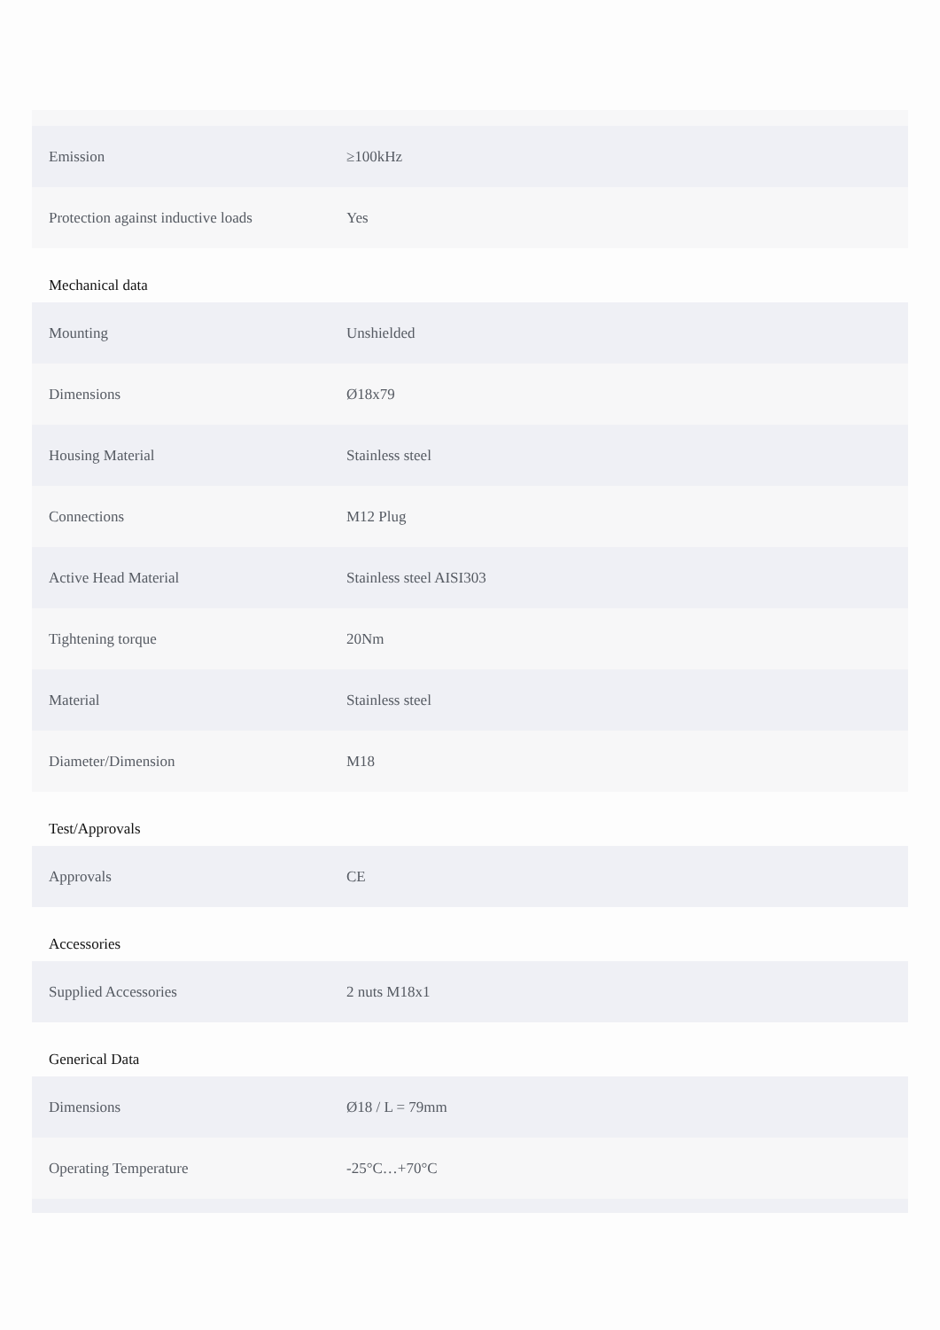| Emission | ≥100kHz |
| Protection against inductive loads | Yes |
Mechanical data
| Mounting | Unshielded |
| Dimensions | Ø18x79 |
| Housing Material | Stainless steel |
| Connections | M12 Plug |
| Active Head Material | Stainless steel AISI303 |
| Tightening torque | 20Nm |
| Material | Stainless steel |
| Diameter/Dimension | M18 |
Test/Approvals
| Approvals | CE |
Accessories
| Supplied Accessories | 2 nuts M18x1 |
Generical Data
| Dimensions | Ø18 / L = 79mm |
| Operating Temperature | -25°C…+70°C |